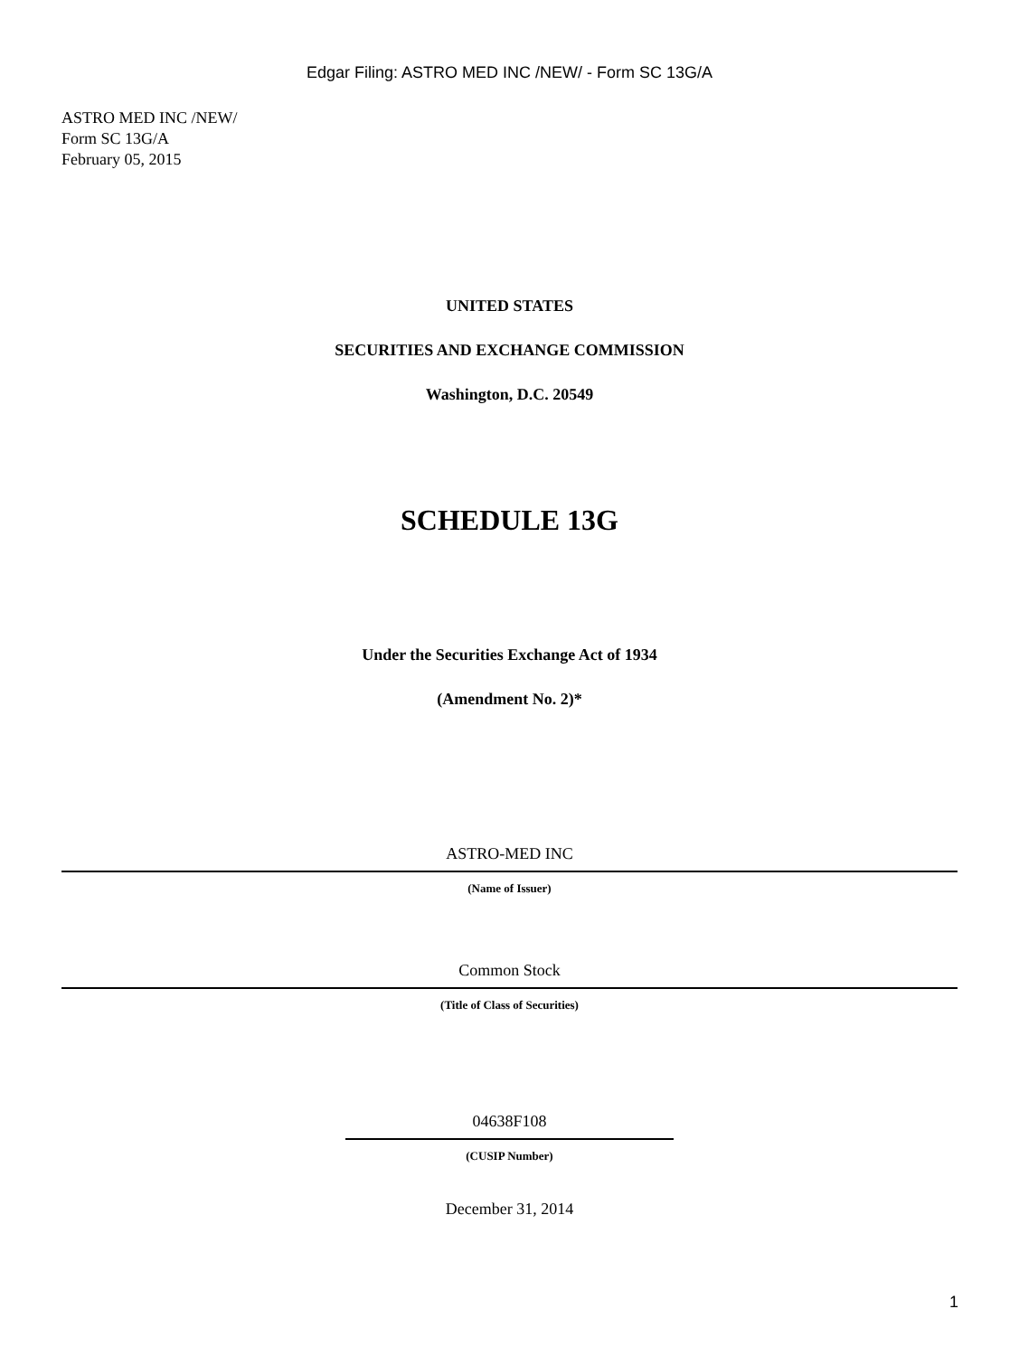Edgar Filing: ASTRO MED INC /NEW/ - Form SC 13G/A
ASTRO MED INC /NEW/
Form SC 13G/A
February 05, 2015
UNITED STATES
SECURITIES AND EXCHANGE COMMISSION
Washington, D.C. 20549
SCHEDULE 13G
Under the Securities Exchange Act of 1934
(Amendment No. 2)*
ASTRO-MED INC
(Name of Issuer)
Common Stock
(Title of Class of Securities)
04638F108
(CUSIP Number)
December 31, 2014
1